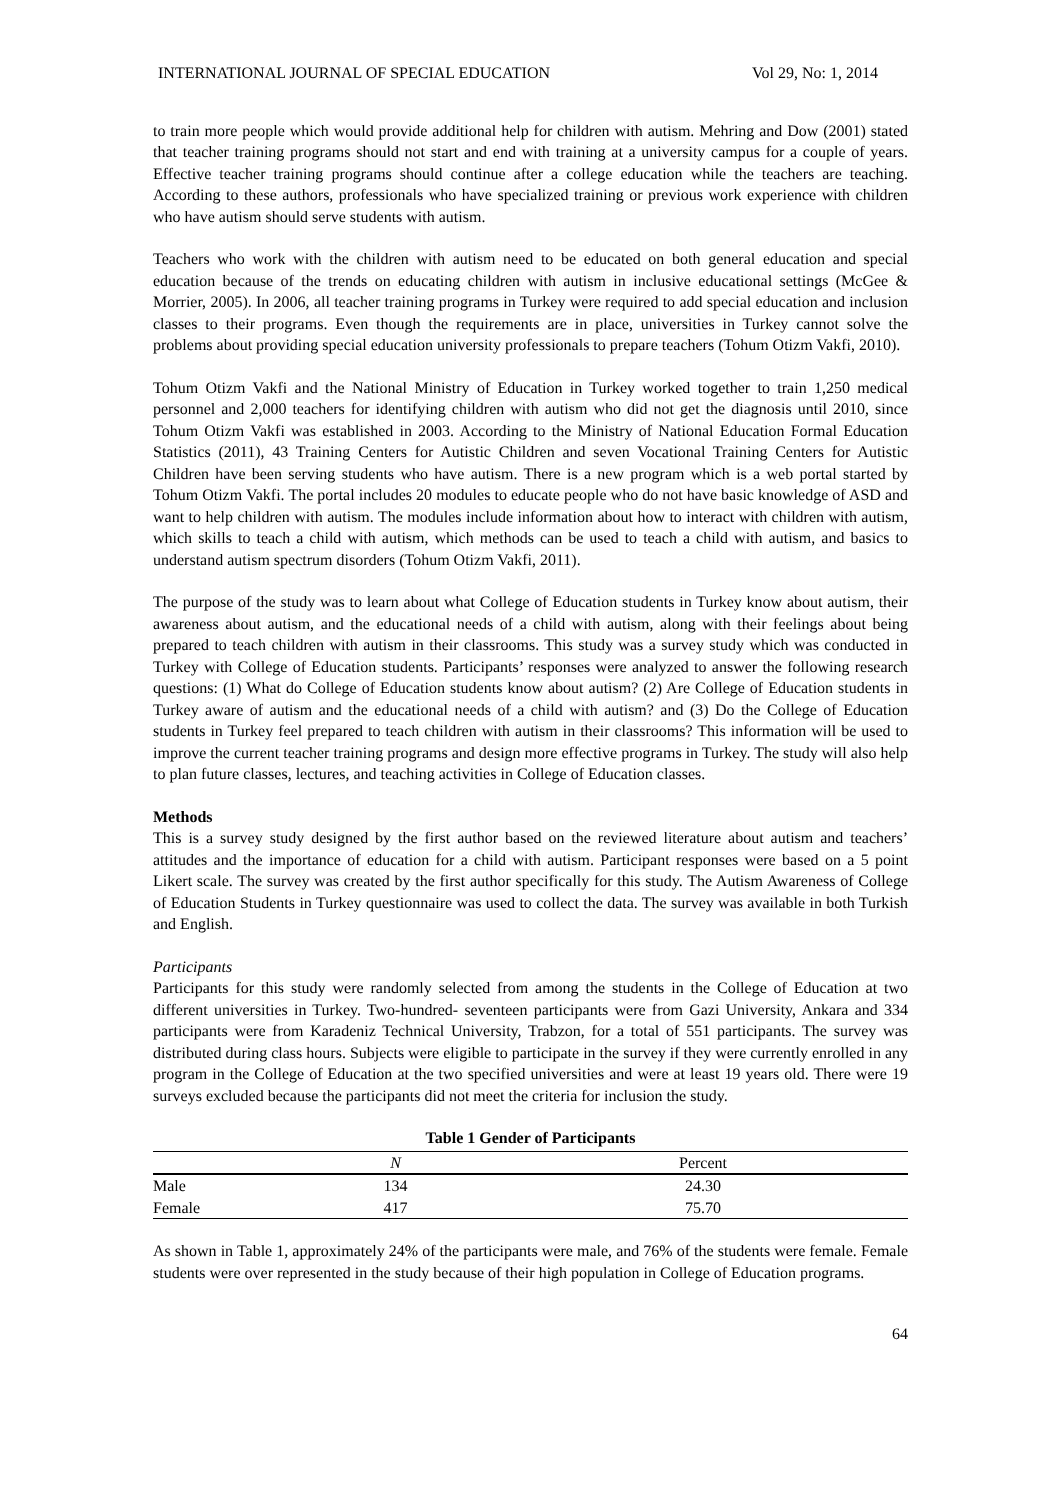INTERNATIONAL JOURNAL OF SPECIAL EDUCATION Vol 29, No: 1, 2014
to train more people which would provide additional help for children with autism. Mehring and Dow (2001) stated that teacher training programs should not start and end with training at a university campus for a couple of years. Effective teacher training programs should continue after a college education while the teachers are teaching. According to these authors, professionals who have specialized training or previous work experience with children who have autism should serve students with autism.
Teachers who work with the children with autism need to be educated on both general education and special education because of the trends on educating children with autism in inclusive educational settings (McGee & Morrier, 2005). In 2006, all teacher training programs in Turkey were required to add special education and inclusion classes to their programs. Even though the requirements are in place, universities in Turkey cannot solve the problems about providing special education university professionals to prepare teachers (Tohum Otizm Vakfi, 2010).
Tohum Otizm Vakfi and the National Ministry of Education in Turkey worked together to train 1,250 medical personnel and 2,000 teachers for identifying children with autism who did not get the diagnosis until 2010, since Tohum Otizm Vakfi was established in 2003. According to the Ministry of National Education Formal Education Statistics (2011), 43 Training Centers for Autistic Children and seven Vocational Training Centers for Autistic Children have been serving students who have autism. There is a new program which is a web portal started by Tohum Otizm Vakfi. The portal includes 20 modules to educate people who do not have basic knowledge of ASD and want to help children with autism. The modules include information about how to interact with children with autism, which skills to teach a child with autism, which methods can be used to teach a child with autism, and basics to understand autism spectrum disorders (Tohum Otizm Vakfi, 2011).
The purpose of the study was to learn about what College of Education students in Turkey know about autism, their awareness about autism, and the educational needs of a child with autism, along with their feelings about being prepared to teach children with autism in their classrooms. This study was a survey study which was conducted in Turkey with College of Education students. Participants’ responses were analyzed to answer the following research questions: (1) What do College of Education students know about autism? (2) Are College of Education students in Turkey aware of autism and the educational needs of a child with autism? and (3) Do the College of Education students in Turkey feel prepared to teach children with autism in their classrooms? This information will be used to improve the current teacher training programs and design more effective programs in Turkey. The study will also help to plan future classes, lectures, and teaching activities in College of Education classes.
Methods
This is a survey study designed by the first author based on the reviewed literature about autism and teachers’ attitudes and the importance of education for a child with autism. Participant responses were based on a 5 point Likert scale. The survey was created by the first author specifically for this study. The Autism Awareness of College of Education Students in Turkey questionnaire was used to collect the data. The survey was available in both Turkish and English.
Participants
Participants for this study were randomly selected from among the students in the College of Education at two different universities in Turkey. Two-hundred- seventeen participants were from Gazi University, Ankara and 334 participants were from Karadeniz Technical University, Trabzon, for a total of 551 participants. The survey was distributed during class hours. Subjects were eligible to participate in the survey if they were currently enrolled in any program in the College of Education at the two specified universities and were at least 19 years old. There were 19 surveys excluded because the participants did not meet the criteria for inclusion the study.
Table 1 Gender of Participants
| | N | Percent |
| --- | --- | --- |
| Male | 134 | 24.30 |
| Female | 417 | 75.70 |
As shown in Table 1, approximately 24% of the participants were male, and 76% of the students were female. Female students were over represented in the study because of their high population in College of Education programs.
64